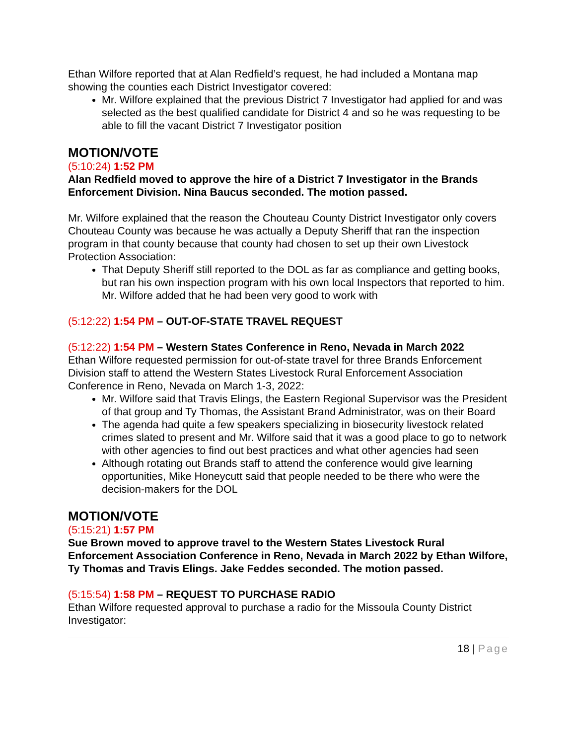Ethan Wilfore reported that at Alan Redfield’s request, he had included a Montana map showing the counties each District Investigator covered:
Mr. Wilfore explained that the previous District 7 Investigator had applied for and was selected as the best qualified candidate for District 4 and so he was requesting to be able to fill the vacant District 7 Investigator position
MOTION/VOTE
(5:10:24) 1:52 PM
Alan Redfield moved to approve the hire of a District 7 Investigator in the Brands Enforcement Division. Nina Baucus seconded. The motion passed.
Mr. Wilfore explained that the reason the Chouteau County District Investigator only covers Chouteau County was because he was actually a Deputy Sheriff that ran the inspection program in that county because that county had chosen to set up their own Livestock Protection Association:
That Deputy Sheriff still reported to the DOL as far as compliance and getting books, but ran his own inspection program with his own local Inspectors that reported to him. Mr. Wilfore added that he had been very good to work with
(5:12:22) 1:54 PM – OUT-OF-STATE TRAVEL REQUEST
(5:12:22) 1:54 PM – Western States Conference in Reno, Nevada in March 2022
Ethan Wilfore requested permission for out-of-state travel for three Brands Enforcement Division staff to attend the Western States Livestock Rural Enforcement Association Conference in Reno, Nevada on March 1-3, 2022:
Mr. Wilfore said that Travis Elings, the Eastern Regional Supervisor was the President of that group and Ty Thomas, the Assistant Brand Administrator, was on their Board
The agenda had quite a few speakers specializing in biosecurity livestock related crimes slated to present and Mr. Wilfore said that it was a good place to go to network with other agencies to find out best practices and what other agencies had seen
Although rotating out Brands staff to attend the conference would give learning opportunities, Mike Honeycutt said that people needed to be there who were the decision-makers for the DOL
MOTION/VOTE
(5:15:21) 1:57 PM
Sue Brown moved to approve travel to the Western States Livestock Rural Enforcement Association Conference in Reno, Nevada in March 2022 by Ethan Wilfore, Ty Thomas and Travis Elings. Jake Feddes seconded. The motion passed.
(5:15:54) 1:58 PM – REQUEST TO PURCHASE RADIO
Ethan Wilfore requested approval to purchase a radio for the Missoula County District Investigator:
18 | Page